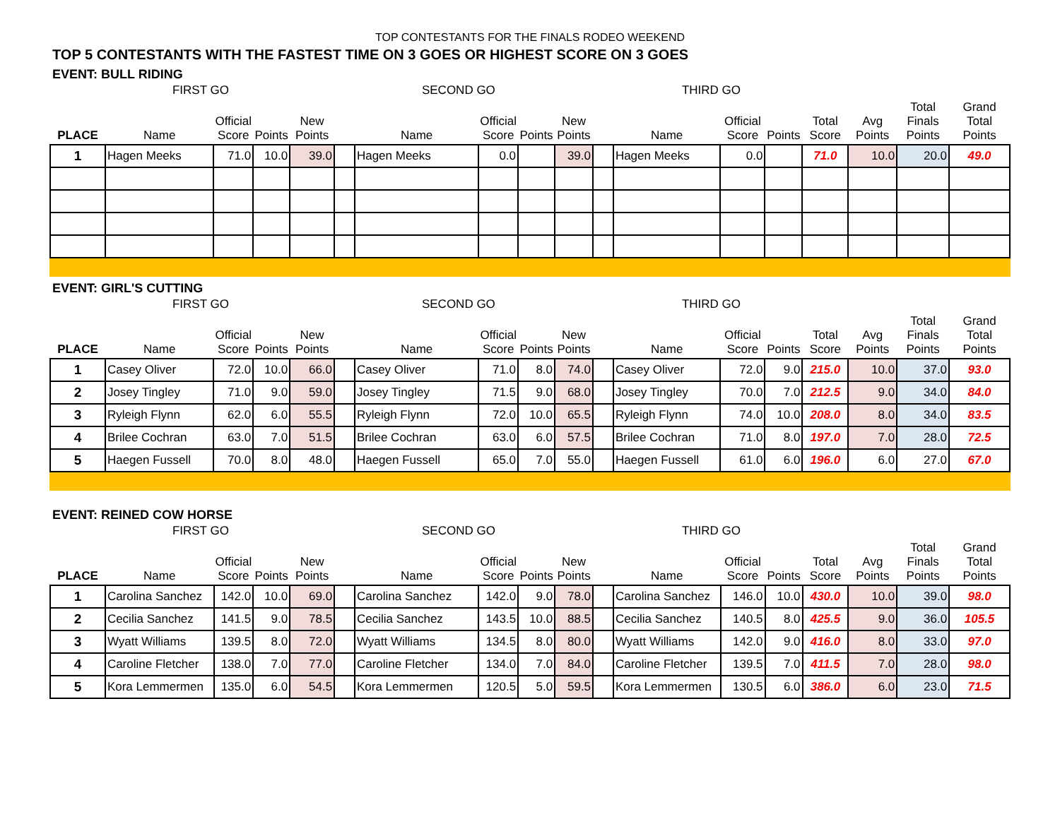TOP CONTESTANTS FOR THE FINALS RODEO WEEKEND
TOP 5 CONTESTANTS WITH THE FASTEST TIME ON 3 GOES OR HIGHEST SCORE ON 3 GOES
EVENT: BULL RIDING
| | FIRST GO | | | | | SECOND GO | | | | | THIRD GO | | | | | | |
| --- | --- | --- | --- | --- | --- | --- | --- | --- | --- | --- | --- | --- | --- | --- | --- | --- | --- |
| PLACE | Name | Official Score | Points | New Points | | Name | Official Score | Points | New Points | | Name | Official Score | Points | Total Score | Avg Points | Total Finals Points | Grand Total Points |
| 1 | Hagen Meeks | 71.0 | 10.0 | 39.0 | | Hagen Meeks | 0.0 | | 39.0 | | Hagen Meeks | 0.0 | | 71.0 | 10.0 | 20.0 | 49.0 |
EVENT: GIRL'S CUTTING
| | FIRST GO | | | | | SECOND GO | | | | | THIRD GO | | | | | | |
| --- | --- | --- | --- | --- | --- | --- | --- | --- | --- | --- | --- | --- | --- | --- | --- | --- | --- |
| PLACE | Name | Official Score | Points | New Points | | Name | Official Score | Points | New Points | | Name | Official Score | Points | Total Score | Avg Points | Total Finals Points | Grand Total Points |
| 1 | Casey Oliver | 72.0 | 10.0 | 66.0 | | Casey Oliver | 71.0 | 8.0 | 74.0 | | Casey Oliver | 72.0 | 9.0 | 215.0 | 10.0 | 37.0 | 93.0 |
| 2 | Josey Tingley | 71.0 | 9.0 | 59.0 | | Josey Tingley | 71.5 | 9.0 | 68.0 | | Josey Tingley | 70.0 | 7.0 | 212.5 | 9.0 | 34.0 | 84.0 |
| 3 | Ryleigh Flynn | 62.0 | 6.0 | 55.5 | | Ryleigh Flynn | 72.0 | 10.0 | 65.5 | | Ryleigh Flynn | 74.0 | 10.0 | 208.0 | 8.0 | 34.0 | 83.5 |
| 4 | Brilee Cochran | 63.0 | 7.0 | 51.5 | | Brilee Cochran | 63.0 | 6.0 | 57.5 | | Brilee Cochran | 71.0 | 8.0 | 197.0 | 7.0 | 28.0 | 72.5 |
| 5 | Haegen Fussell | 70.0 | 8.0 | 48.0 | | Haegen Fussell | 65.0 | 7.0 | 55.0 | | Haegen Fussell | 61.0 | 6.0 | 196.0 | 6.0 | 27.0 | 67.0 |
EVENT: REINED COW HORSE
| | FIRST GO | | | | | SECOND GO | | | | | THIRD GO | | | | | | |
| --- | --- | --- | --- | --- | --- | --- | --- | --- | --- | --- | --- | --- | --- | --- | --- | --- | --- |
| PLACE | Name | Official Score | Points | New Points | | Name | Official Score | Points | New Points | | Name | Official Score | Points | Total Score | Avg Points | Total Finals Points | Grand Total Points |
| 1 | Carolina Sanchez | 142.0 | 10.0 | 69.0 | | Carolina Sanchez | 142.0 | 9.0 | 78.0 | | Carolina Sanchez | 146.0 | 10.0 | 430.0 | 10.0 | 39.0 | 98.0 |
| 2 | Cecilia Sanchez | 141.5 | 9.0 | 78.5 | | Cecilia Sanchez | 143.5 | 10.0 | 88.5 | | Cecilia Sanchez | 140.5 | 8.0 | 425.5 | 9.0 | 36.0 | 105.5 |
| 3 | Wyatt Williams | 139.5 | 8.0 | 72.0 | | Wyatt Williams | 134.5 | 8.0 | 80.0 | | Wyatt Williams | 142.0 | 9.0 | 416.0 | 8.0 | 33.0 | 97.0 |
| 4 | Caroline Fletcher | 138.0 | 7.0 | 77.0 | | Caroline Fletcher | 134.0 | 7.0 | 84.0 | | Caroline Fletcher | 139.5 | 7.0 | 411.5 | 7.0 | 28.0 | 98.0 |
| 5 | Kora Lemmermen | 135.0 | 6.0 | 54.5 | | Kora Lemmermen | 120.5 | 5.0 | 59.5 | | Kora Lemmermen | 130.5 | 6.0 | 386.0 | 6.0 | 23.0 | 71.5 |